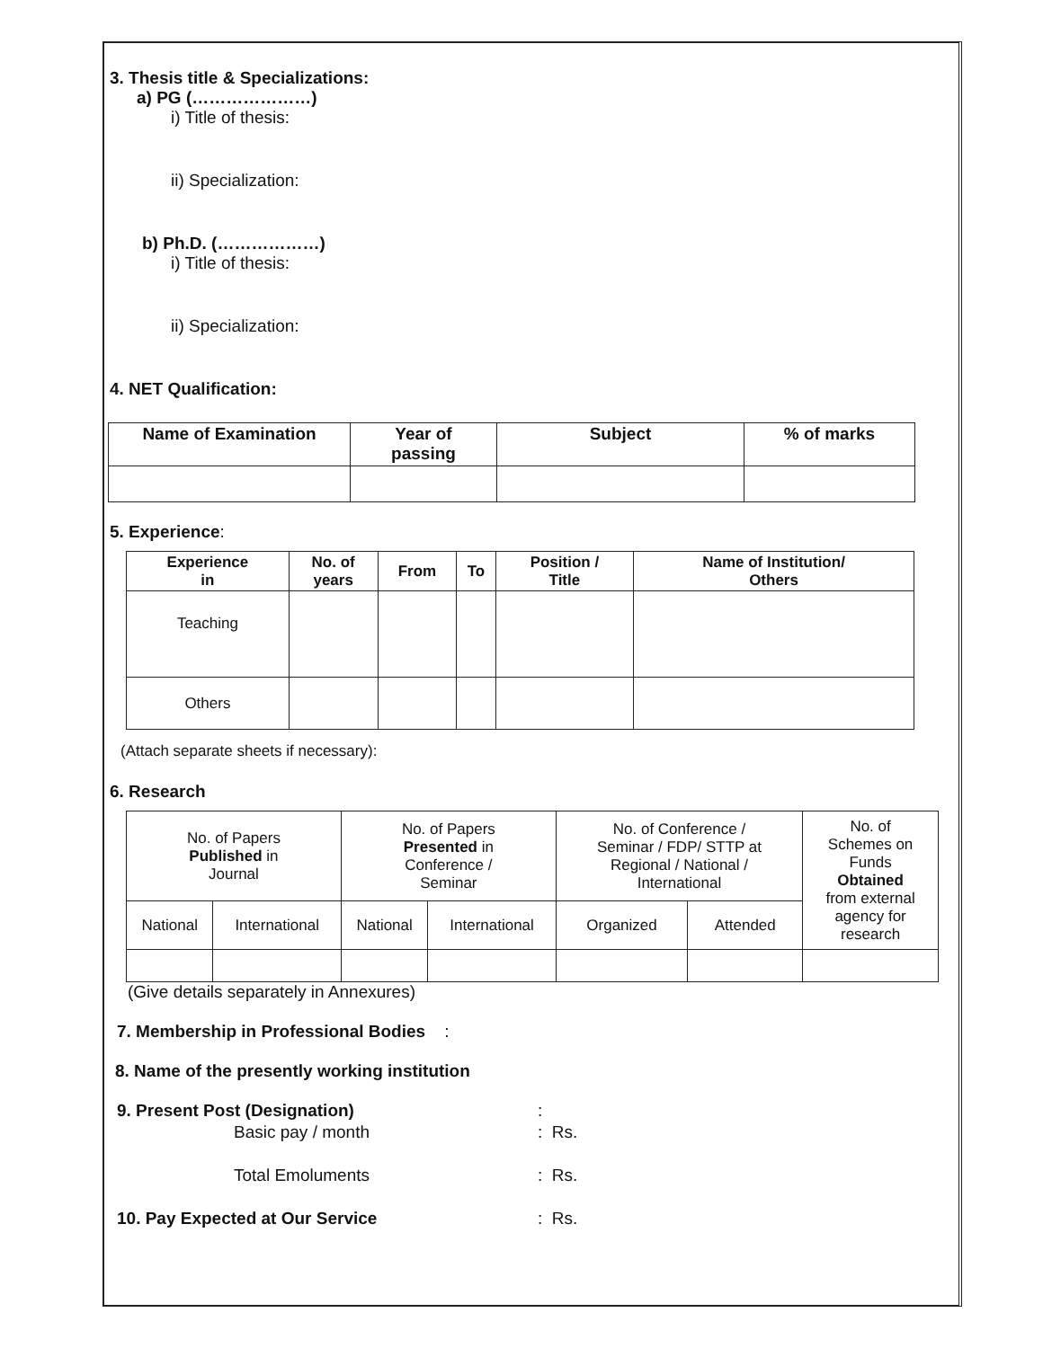3. Thesis title & Specializations:
a) PG (…………………)
i) Title of thesis:
ii) Specialization:
b) Ph.D. (………………)
i) Title of thesis:
ii) Specialization:
4. NET Qualification:
| Name of Examination | Year of passing | Subject | % of marks |
| --- | --- | --- | --- |
5. Experience:
| Experience in | No. of years | From | To | Position / Title | Name of Institution/ Others |
| --- | --- | --- | --- | --- | --- |
| Teaching | | | | | |
| Others | | | | | |
(Attach separate sheets if necessary):
6. Research
| No. of Papers Published in Journal | | No. of Papers Presented in Conference / Seminar | | No. of Conference / Seminar / FDP/ STTP at Regional / National / International | | No. of Schemes on Funds Obtained from external agency for research |
| National | International | National | International | Organized | Attended | |
(Give details separately in Annexures)
7. Membership in Professional Bodies :
8. Name of the presently working institution
9. Present Post (Designation): Basic pay / month: Rs. Total Emoluments: Rs. 10. Pay Expected at Our Service: Rs.